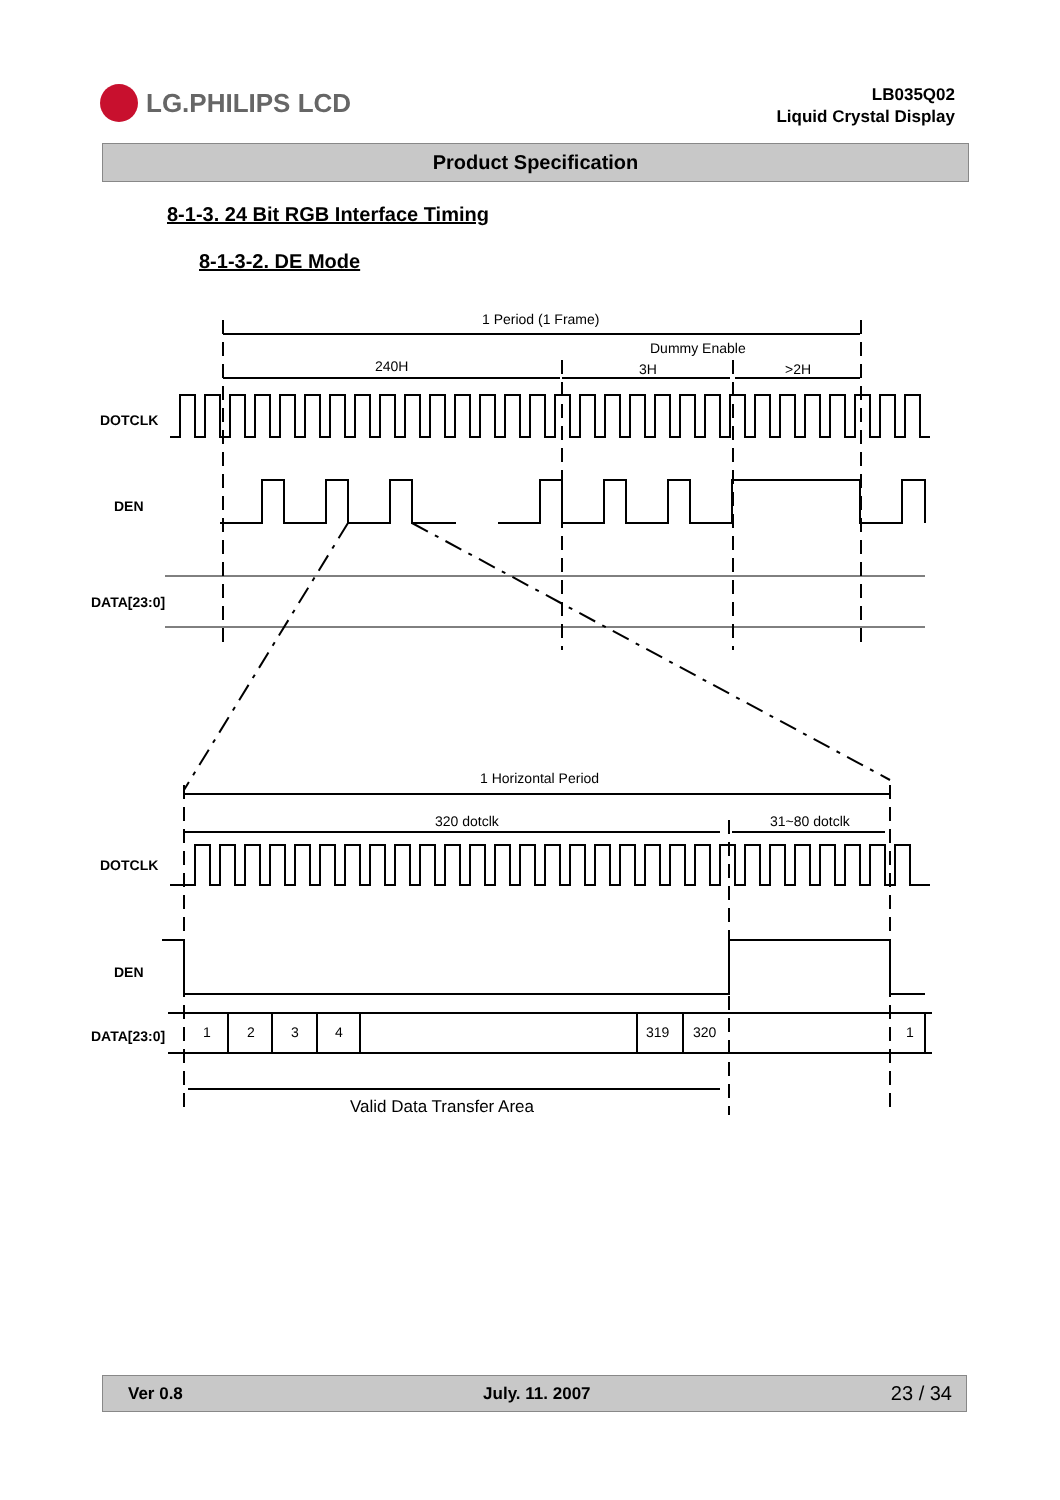LG.PHILIPS LCD
LB035Q02
Liquid Crystal Display
Product Specification
8-1-3. 24 Bit RGB Interface Timing
8-1-3-2. DE Mode
1 Period (1 Frame)
Dummy Enable
240H
3H
>2H
DOTCLK
DEN
DATA[23:0]
1 Horizontal Period
320 dotclk
31~80 dotclk
DOTCLK
DEN
DATA[23:0]
1
2
3
4
319
320
1
Valid Data Transfer Area
Ver 0.8 July. 11. 2007 23 / 34